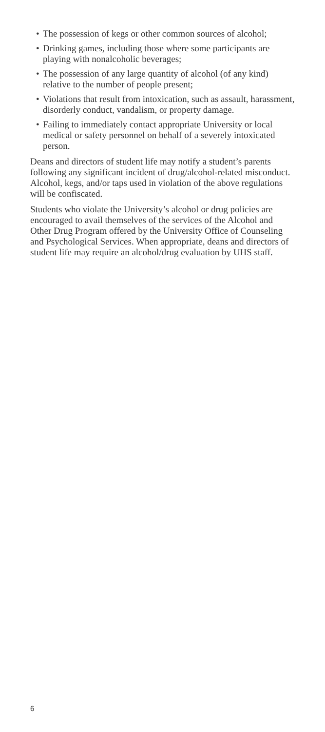• The possession of kegs or other common sources of alcohol;
• Drinking games, including those where some participants are playing with nonalcoholic beverages;
• The possession of any large quantity of alcohol (of any kind) relative to the number of people present;
• Violations that result from intoxication, such as assault, harassment, disorderly conduct, vandalism, or property damage.
• Failing to immediately contact appropriate University or local medical or safety personnel on behalf of a severely intoxicated person.
Deans and directors of student life may notify a student’s parents following any significant incident of drug/alcohol-related misconduct. Alcohol, kegs, and/or taps used in violation of the above regulations will be confiscated.
Students who violate the University’s alcohol or drug policies are encouraged to avail themselves of the services of the Alcohol and Other Drug Program offered by the University Office of Counseling and Psychological Services. When appropriate, deans and directors of student life may require an alcohol/drug evaluation by UHS staff.
6